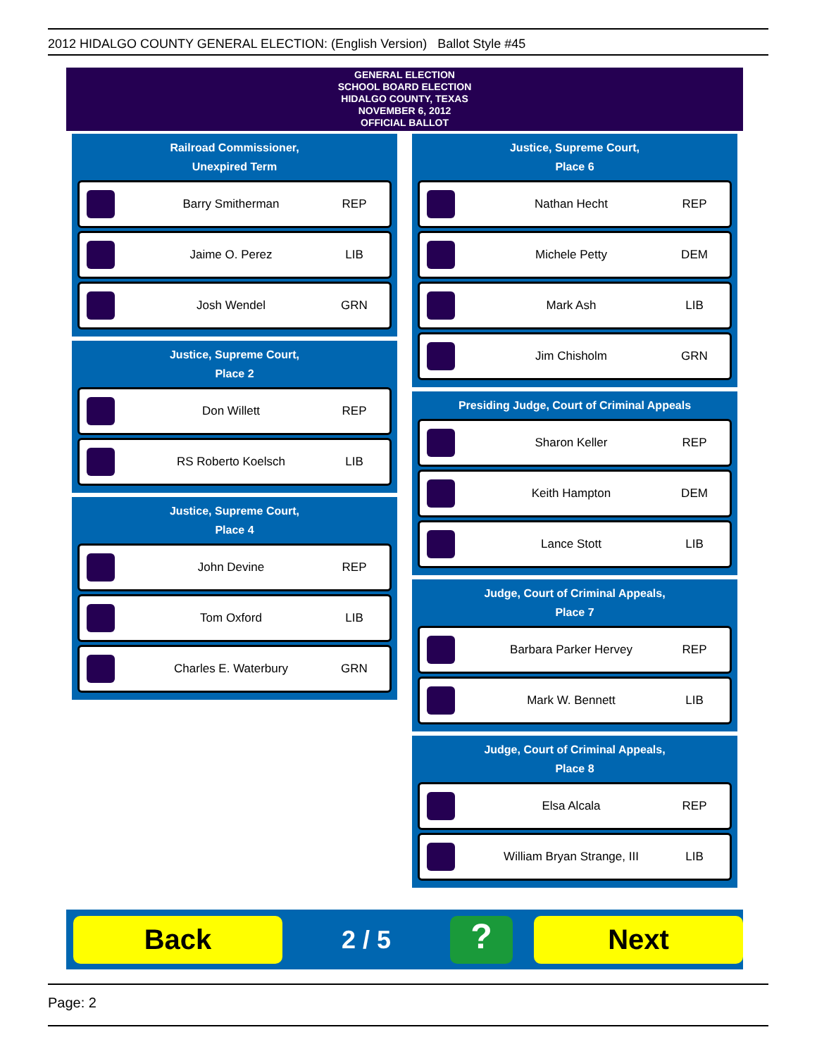2012 HIDALGO COUNTY GENERAL ELECTION: (English Version) Ballot Style #45
GENERAL ELECTION
SCHOOL BOARD ELECTION
HIDALGO COUNTY, TEXAS
NOVEMBER 6, 2012
OFFICIAL BALLOT
Railroad Commissioner,
Unexpired Term
Barry Smitherman REP
Jaime O. Perez LIB
Josh Wendel GRN
Justice, Supreme Court,
Place 2
Don Willett REP
RS Roberto Koelsch LIB
Justice, Supreme Court,
Place 4
John Devine REP
Tom Oxford LIB
Charles E. Waterbury GRN
Justice, Supreme Court,
Place 6
Nathan Hecht REP
Michele Petty DEM
Mark Ash LIB
Jim Chisholm GRN
Presiding Judge, Court of Criminal Appeals
Sharon Keller REP
Keith Hampton DEM
Lance Stott LIB
Judge, Court of Criminal Appeals,
Place 7
Barbara Parker Hervey REP
Mark W. Bennett LIB
Judge, Court of Criminal Appeals,
Place 8
Elsa Alcala REP
William Bryan Strange, III LIB
Back
2 / 5
?
Next
Page: 2